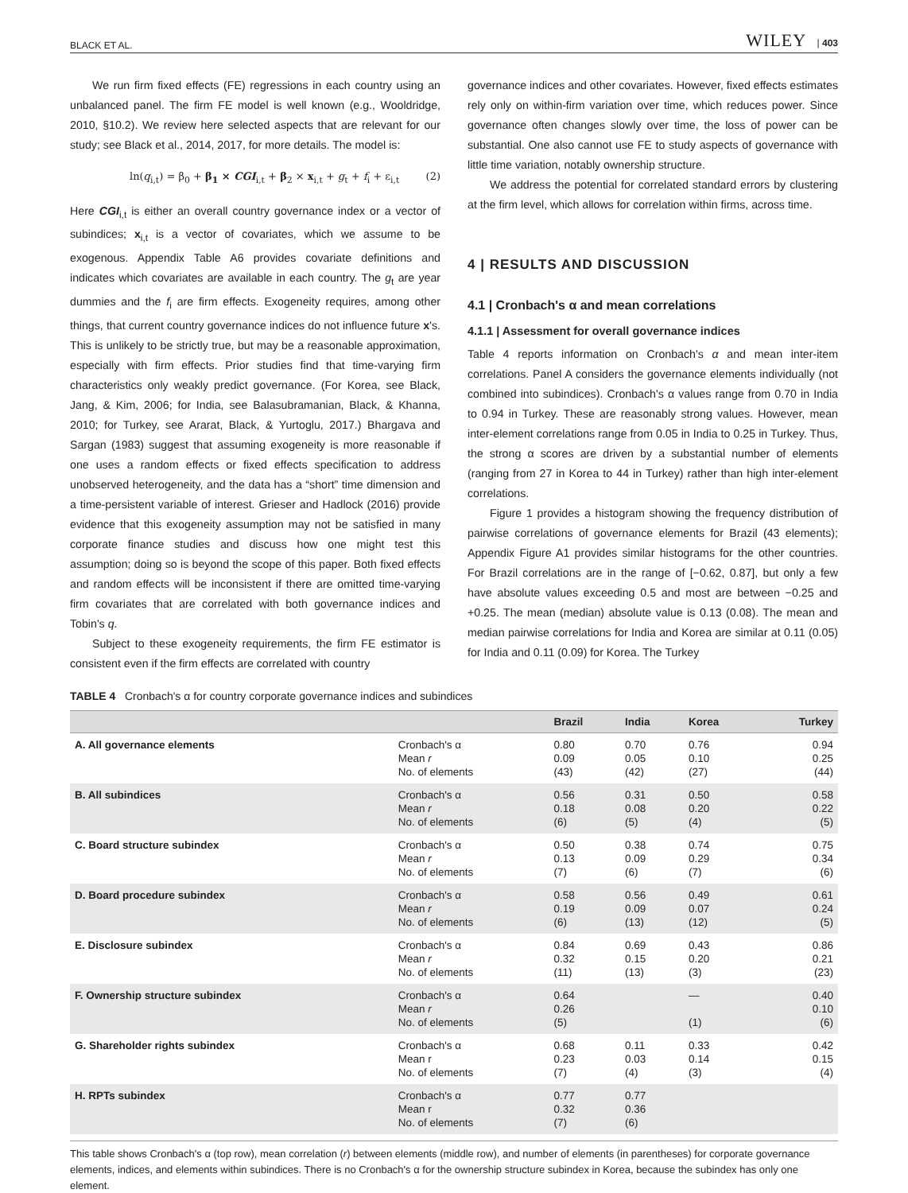BLACK ET AL. WILEY | 403
We run firm fixed effects (FE) regressions in each country using an unbalanced panel. The firm FE model is well known (e.g., Wooldridge, 2010, §10.2). We review here selected aspects that are relevant for our study; see Black et al., 2014, 2017, for more details. The model is:
ln(q<sub>i,t</sub>) = β<sub>0</sub> + β<sub>1</sub> × CGI<sub>i,t</sub> + β<sub>2</sub> × x<sub>i,t</sub> + g<sub>t</sub> + f<sub>i</sub> + ε<sub>i,t</sub> (2)
Here CGI<sub>i,t</sub> is either an overall country governance index or a vector of subindices; x<sub>i,t</sub> is a vector of covariates, which we assume to be exogenous. Appendix Table A6 provides covariate definitions and indicates which covariates are available in each country. The g<sub>t</sub> are year dummies and the f<sub>i</sub> are firm effects. Exogeneity requires, among other things, that current country governance indices do not influence future x's. This is unlikely to be strictly true, but may be a reasonable approximation, especially with firm effects. Prior studies find that time-varying firm characteristics only weakly predict governance. (For Korea, see Black, Jang, & Kim, 2006; for India, see Balasubramanian, Black, & Khanna, 2010; for Turkey, see Ararat, Black, & Yurtoglu, 2017.) Bhargava and Sargan (1983) suggest that assuming exogeneity is more reasonable if one uses a random effects or fixed effects specification to address unobserved heterogeneity, and the data has a “short” time dimension and a time-persistent variable of interest. Grieser and Hadlock (2016) provide evidence that this exogeneity assumption may not be satisfied in many corporate finance studies and discuss how one might test this assumption; doing so is beyond the scope of this paper. Both fixed effects and random effects will be inconsistent if there are omitted time-varying firm covariates that are correlated with both governance indices and Tobin's q.
Subject to these exogeneity requirements, the firm FE estimator is consistent even if the firm effects are correlated with country
governance indices and other covariates. However, fixed effects estimates rely only on within-firm variation over time, which reduces power. Since governance often changes slowly over time, the loss of power can be substantial. One also cannot use FE to study aspects of governance with little time variation, notably ownership structure.
We address the potential for correlated standard errors by clustering at the firm level, which allows for correlation within firms, across time.
4 | RESULTS AND DISCUSSION
4.1 | Cronbach's α and mean correlations
4.1.1 | Assessment for overall governance indices
Table 4 reports information on Cronbach's α and mean inter-item correlations. Panel A considers the governance elements individually (not combined into subindices). Cronbach's α values range from 0.70 in India to 0.94 in Turkey. These are reasonably strong values. However, mean inter-element correlations range from 0.05 in India to 0.25 in Turkey. Thus, the strong α scores are driven by a substantial number of elements (ranging from 27 in Korea to 44 in Turkey) rather than high inter-element correlations.
Figure 1 provides a histogram showing the frequency distribution of pairwise correlations of governance elements for Brazil (43 elements); Appendix Figure A1 provides similar histograms for the other countries. For Brazil correlations are in the range of [−0.62, 0.87], but only a few have absolute values exceeding 0.5 and most are between −0.25 and +0.25. The mean (median) absolute value is 0.13 (0.08). The mean and median pairwise correlations for India and Korea are similar at 0.11 (0.05) for India and 0.11 (0.09) for Korea. The Turkey
TABLE 4 Cronbach's α for country corporate governance indices and subindices
| | | Brazil | India | Korea | Turkey |
| --- | --- | --- | --- | --- | --- |
| A. All governance elements | Cronbach's α Mean r No. of elements | 0.80 0.09 (43) | 0.70 0.05 (42) | 0.76 0.10 (27) | 0.94 0.25 (44) |
| B. All subindices | Cronbach's α Mean r No. of elements | 0.56 0.18 (6) | 0.31 0.08 (5) | 0.50 0.20 (4) | 0.58 0.22 (5) |
| C. Board structure subindex | Cronbach's α Mean r No. of elements | 0.50 0.13 (7) | 0.38 0.09 (6) | 0.74 0.29 (7) | 0.75 0.34 (6) |
| D. Board procedure subindex | Cronbach's α Mean r No. of elements | 0.58 0.19 (6) | 0.56 0.09 (13) | 0.49 0.07 (12) | 0.61 0.24 (5) |
| E. Disclosure subindex | Cronbach's α Mean r No. of elements | 0.84 0.32 (11) | 0.69 0.15 (13) | 0.43 0.20 (3) | 0.86 0.21 (23) |
| F. Ownership structure subindex | Cronbach's α Mean r No. of elements | 0.64 0.26 (5) | | — (1) | 0.40 0.10 (6) |
| G. Shareholder rights subindex | Cronbach's α Mean r No. of elements | 0.68 0.23 (7) | 0.11 0.03 (4) | 0.33 0.14 (3) | 0.42 0.15 (4) |
| H. RPTs subindex | Cronbach's α Mean r No. of elements | 0.77 0.32 (7) | 0.77 0.36 (6) | | |
This table shows Cronbach's α (top row), mean correlation (r) between elements (middle row), and number of elements (in parentheses) for corporate governance elements, indices, and elements within subindices. There is no Cronbach's α for the ownership structure subindex in Korea, because the subindex has only one element.